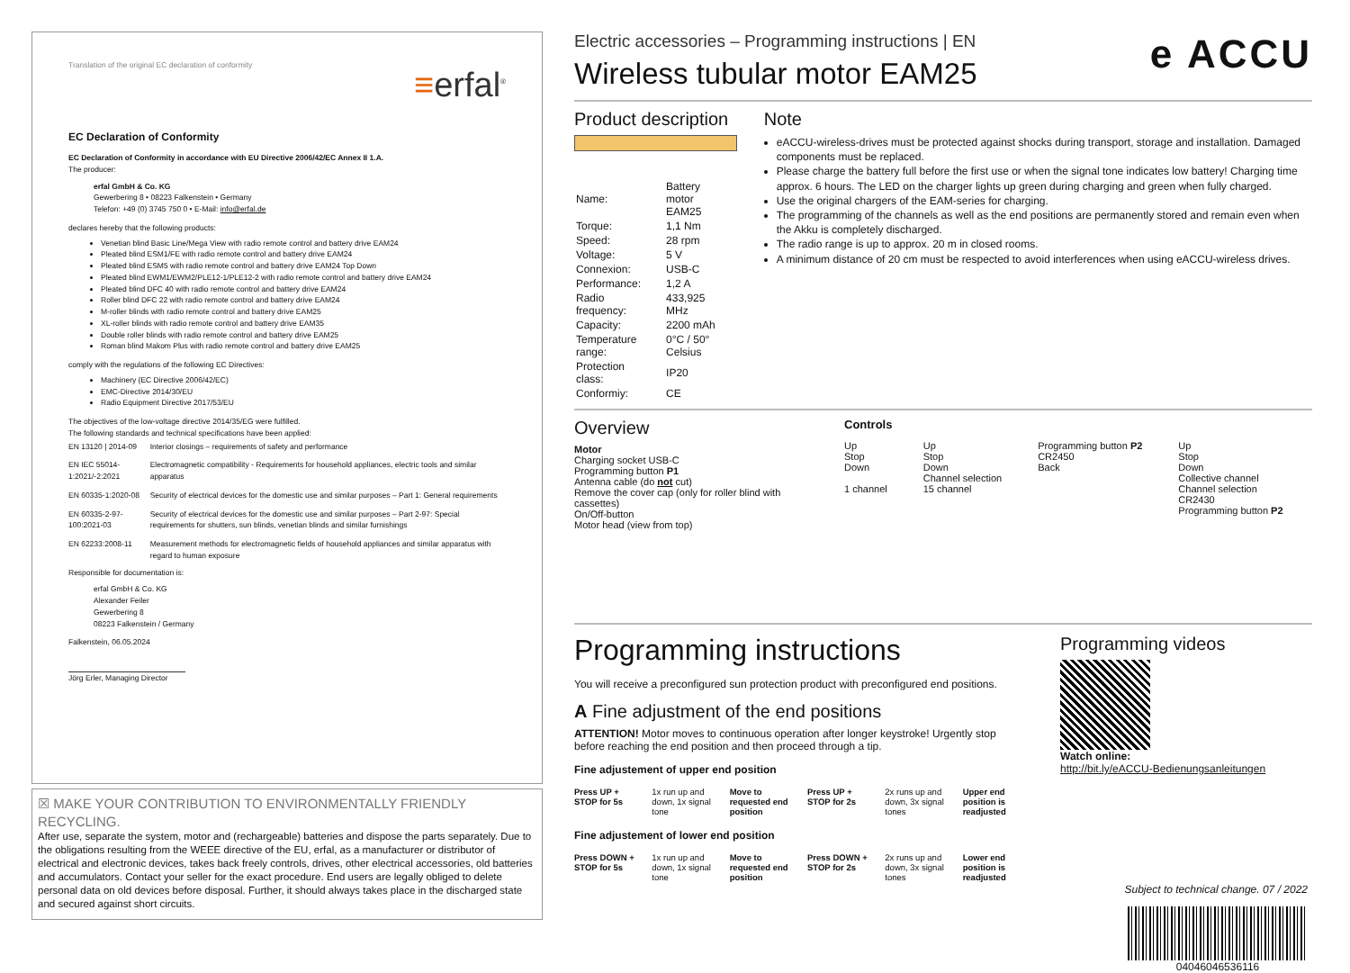Translation of the original EC declaration of conformity ≡erfal<sup>®</sup>
EC Declaration of Conformity
EC Declaration of Conformity in accordance with EU Directive 2006/42/EC Annex II 1.A.
The producer:
erfal GmbH & Co. KG
Gewerbering 8 • 08223 Falkenstein • Germany
Telefon: +49 (0) 3745 750 0 • E-Mail: info@erfal.de
declares hereby that the following products:
Venetian blind Basic Line/Mega View with radio remote control and battery drive EAM24
Pleated blind ESM1/FE with radio remote control and battery drive EAM24
Pleated blind ESM5 with radio remote control and battery drive EAM24 Top Down
Pleated blind EWM1/EWM2/PLE12-1/PLE12-2 with radio remote control and battery drive EAM24
Pleated blind DFC 40 with radio remote control and battery drive EAM24
Roller blind DFC 22 with radio remote control and battery drive EAM24
M-roller blinds with radio remote control and battery drive EAM25
XL-roller blinds with radio remote control and battery drive EAM35
Double roller blinds with radio remote control and battery drive EAM25
Roman blind Makom Plus with radio remote control and battery drive EAM25
comply with the regulations of the following EC Directives:
Machinery (EC Directive 2006/42/EC)
EMC-Directive 2014/30/EU
Radio Equipment Directive 2017/53/EU
The objectives of the low-voltage directive 2014/35/EG were fulfilled.
The following standards and technical specifications have been applied:
| EN 13120 / 2014-09 | Interior closings – requirements of safety and performance |
| EN IEC 55014-1:2021/-2:2021 | Electromagnetic compatibility - Requirements for household appliances, electric tools and similar apparatus |
| EN 60335-1:2020-08 | Security of electrical devices for the domestic use and similar purposes – Part 1: General requirements |
| EN 60335-2-97-100:2021-03 | Security of electrical devices for the domestic use and similar purposes – Part 2-97: Special requirements for shutters, sun blinds, venetian blinds and similar furnishings |
| EN 62233:2008-11 | Measurement methods for electromagnetic fields of household appliances and similar apparatus with regard to human exposure |
Responsible for documentation is:
erfal GmbH & Co. KG
Alexander Feiler
Gewerbering 8
08223 Falkenstein / Germany
Falkenstein, 06.05.2024
Jörg Erler, Managing Director
☒ MAKE YOUR CONTRIBUTION TO ENVIRONMENTALLY FRIENDLY RECYCLING.
After use, separate the system, motor and (rechargeable) batteries and dispose the parts separately. Due to the obligations resulting from the WEEE directive of the EU, erfal, as a manufacturer or distributor of electrical and electronic devices, takes back freely controls, drives, other electrical accessories, old batteries and accumulators. Contact your seller for the exact procedure. End users are legally obliged to delete personal data on old devices before disposal. Further, it should always takes place in the discharged state and secured against short circuits.
Electric accessories – Programming instructions | EN
Wireless tubular motor EAM25
e ACCU
Product description
| Name: | Battery motor EAM25 |
| Torque: | 1,1 Nm |
| Speed: | 28 rpm |
| Voltage: | 5 V |
| Connexion: | USB-C |
| Performance: | 1,2 A |
| Radio frequency: | 433,925 MHz |
| Capacity: | 2200 mAh |
| Temperature range: | 0°C / 50° Celsius |
| Protection class: | IP20 |
| Conformiy: | CE |
Note
eACCU-wireless-drives must be protected against shocks during transport, storage and installation. Damaged components must be replaced.
Please charge the battery full before the first use or when the signal tone indicates low battery! Charging time approx. 6 hours. The LED on the charger lights up green during charging and green when fully charged.
Use the original chargers of the EAM-series for charging.
The programming of the channels as well as the end positions are permanently stored and remain even when the Akku is completely discharged.
The radio range is up to approx. 20 m in closed rooms.
A minimum distance of 20 cm must be respected to avoid interferences when using eACCU-wireless drives.
Overview
Motor
Charging socket USB-C
Programming button P1
Antenna cable (do not cut)
Remove the cover cap (only for roller blind with cassettes)
On/Off-button
Motor head (view from top)
Controls
Up
Stop
Down
1 channel
Up
Stop
Down
Channel selection
15 channel
Programming button P2
CR2450
Back
Up
Stop
Down
Collective channel
Channel selection
CR2430
Programming button P2
Programming instructions
You will receive a preconfigured sun protection product with preconfigured end positions.
A Fine adjustment of the end positions
ATTENTION! Motor moves to continuous operation after longer keystroke! Urgently stop before reaching the end position and then proceed through a tip.
Fine adjustement of upper end position
Press UP + STOP for 5s
1x run up and down, 1x signal tone
Move to requested end position
Press UP + STOP for 2s
2x runs up and down, 3x signal tones
Upper end position is readjusted
Fine adjustement of lower end position
Press DOWN + STOP for 5s
1x run up and down, 1x signal tone
Move to requested end position
Press DOWN + STOP for 2s
2x runs up and down, 3x signal tones
Lower end position is readjusted
Programming videos
Watch online:
http://bit.ly/eACCU-Bedienungsanleitungen
Subject to technical change. 07 / 2022
04046046536116